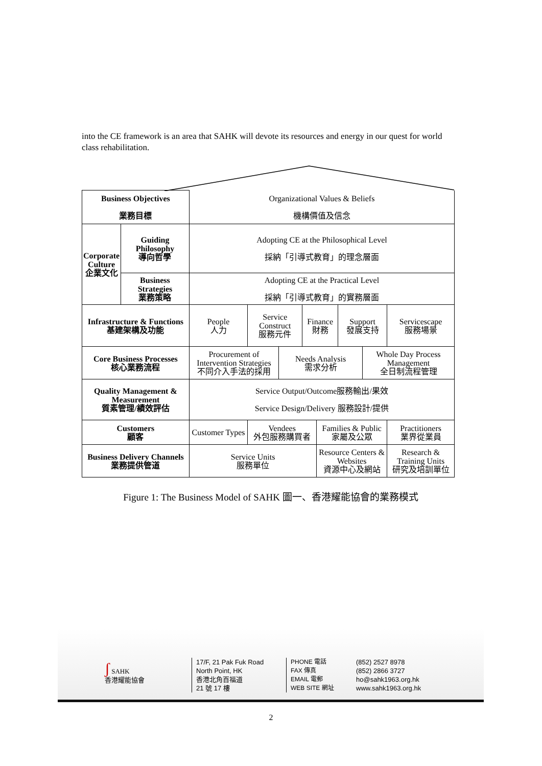into the CE framework is an area that SAHK will devote its resources and energy in our quest for world class rehabilitation.
| Business Objectives 業務目標 | | Organizational Values & Beliefs 機構價值及信念 | | | | | | | |
| Corporate Culture 企業文化 | Guiding Philosophy 導向哲學 | Adopting CE at the Philosophical Level 採納「引導式教育」的理念層面 | | | | | | | |
| | Business Strategies 業務策略 | Adopting CE at the Practical Level 採納「引導式教育」的實務層面 | | | | | | | |
| Infrastructure & Functions 基建架構及功能 | | People 人力 | Service Construct 服務元件 | | Finance 財務 | | Support 發展支持 | | Servicescape 服務場景 |
| Core Business Processes 核心業務流程 | | Procurement of Intervention Strategies 不同介入手法的採用 | | Needs Analysis 需求分析 | | | | Whole Day Process Management 全日制流程管理 | |
| Quality Management & Measurement 質素管理/績效評估 | | Service Output/Outcome服務輸出/果效 Service Design/Delivery 服務設計/提供 | | | | | | | |
| Customers 顧客 | | Customer Types | Vendees 外包服務購買者 | | | Families & Public 家屬及公眾 | | | Practitioners 業界從業員 |
| Business Delivery Channels 業務提供管道 | | Service Units 服務單位 | | | | Resource Centers & Websites 資源中心及網站 | | | Research & Training Units 研究及培訓單位 |
Figure 1: The Business Model of SAHK 圖一、香港耀能協會的業務模式
ʃ SAHK
香港耀能協會
17/F, 21 Pak Fuk Road
North Point, HK
香港北角百福道
21 號 17 樓
PHONE 電話
FAX 傳真
EMAIL 電郵
WEB SITE 網址
(852) 2527 8978
(852) 2866 3727
ho@sahk1963.org.hk
www.sahk1963.org.hk
2